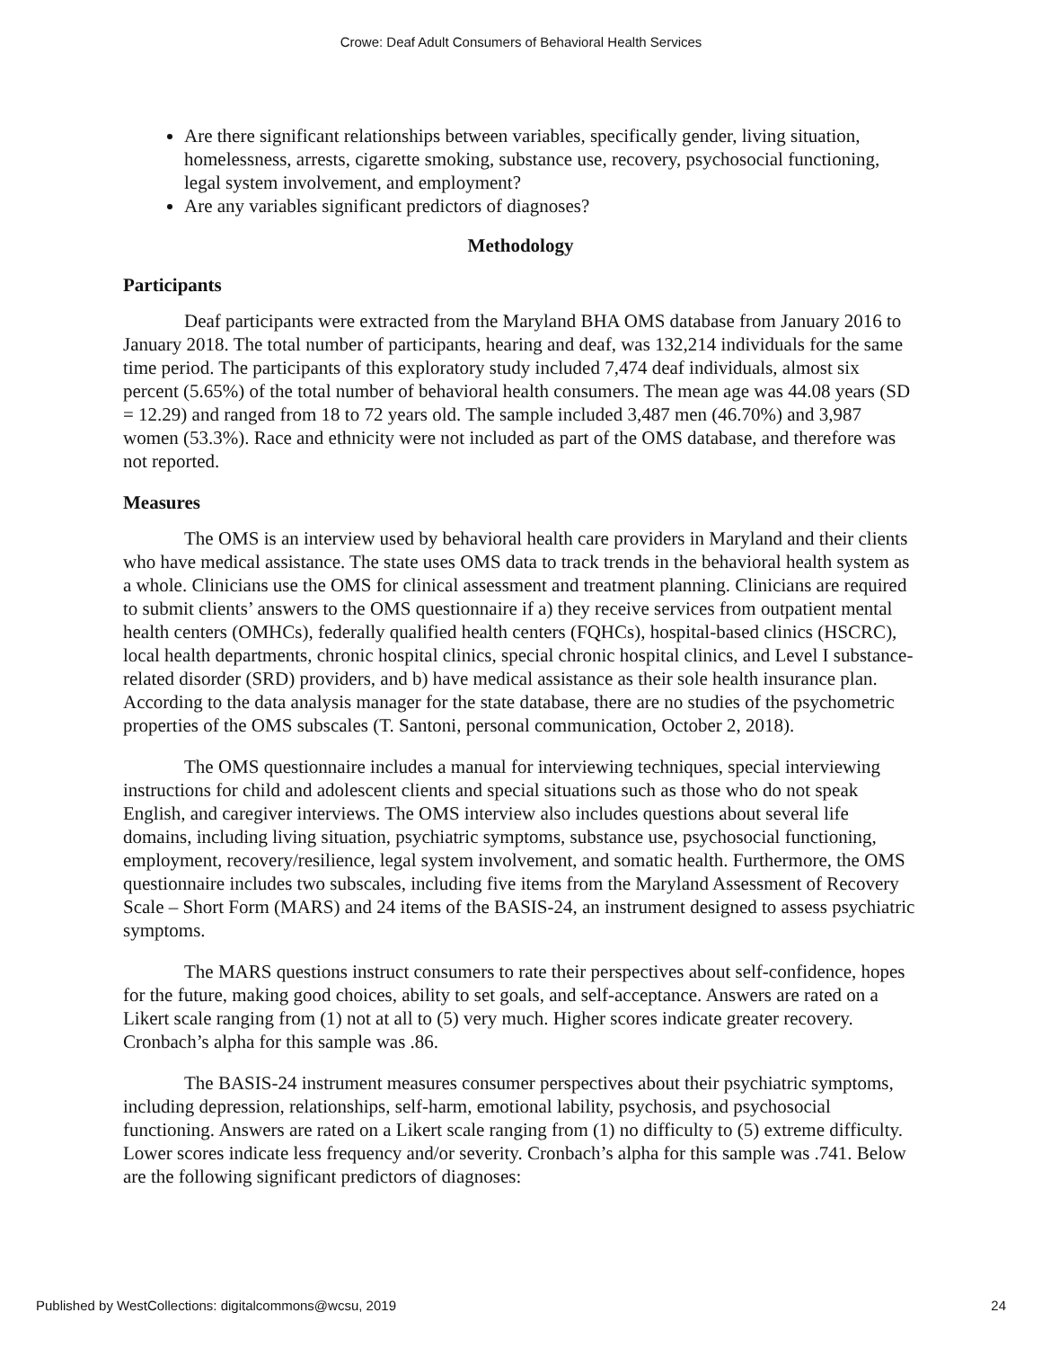Crowe: Deaf Adult Consumers of Behavioral Health Services
Are there significant relationships between variables, specifically gender, living situation, homelessness, arrests, cigarette smoking, substance use, recovery, psychosocial functioning, legal system involvement, and employment?
Are any variables significant predictors of diagnoses?
Methodology
Participants
Deaf participants were extracted from the Maryland BHA OMS database from January 2016 to January 2018. The total number of participants, hearing and deaf, was 132,214 individuals for the same time period. The participants of this exploratory study included 7,474 deaf individuals, almost six percent (5.65%) of the total number of behavioral health consumers. The mean age was 44.08 years (SD = 12.29) and ranged from 18 to 72 years old. The sample included 3,487 men (46.70%) and 3,987 women (53.3%). Race and ethnicity were not included as part of the OMS database, and therefore was not reported.
Measures
The OMS is an interview used by behavioral health care providers in Maryland and their clients who have medical assistance. The state uses OMS data to track trends in the behavioral health system as a whole. Clinicians use the OMS for clinical assessment and treatment planning. Clinicians are required to submit clients’ answers to the OMS questionnaire if a) they receive services from outpatient mental health centers (OMHCs), federally qualified health centers (FQHCs), hospital-based clinics (HSCRC), local health departments, chronic hospital clinics, special chronic hospital clinics, and Level I substance-related disorder (SRD) providers, and b) have medical assistance as their sole health insurance plan. According to the data analysis manager for the state database, there are no studies of the psychometric properties of the OMS subscales (T. Santoni, personal communication, October 2, 2018).
The OMS questionnaire includes a manual for interviewing techniques, special interviewing instructions for child and adolescent clients and special situations such as those who do not speak English, and caregiver interviews. The OMS interview also includes questions about several life domains, including living situation, psychiatric symptoms, substance use, psychosocial functioning, employment, recovery/resilience, legal system involvement, and somatic health. Furthermore, the OMS questionnaire includes two subscales, including five items from the Maryland Assessment of Recovery Scale – Short Form (MARS) and 24 items of the BASIS-24, an instrument designed to assess psychiatric symptoms.
The MARS questions instruct consumers to rate their perspectives about self-confidence, hopes for the future, making good choices, ability to set goals, and self-acceptance. Answers are rated on a Likert scale ranging from (1) not at all to (5) very much. Higher scores indicate greater recovery. Cronbach’s alpha for this sample was .86.
The BASIS-24 instrument measures consumer perspectives about their psychiatric symptoms, including depression, relationships, self-harm, emotional lability, psychosis, and psychosocial functioning. Answers are rated on a Likert scale ranging from (1) no difficulty to (5) extreme difficulty. Lower scores indicate less frequency and/or severity. Cronbach’s alpha for this sample was .741. Below are the following significant predictors of diagnoses:
Published by WestCollections: digitalcommons@wcsu, 2019 24